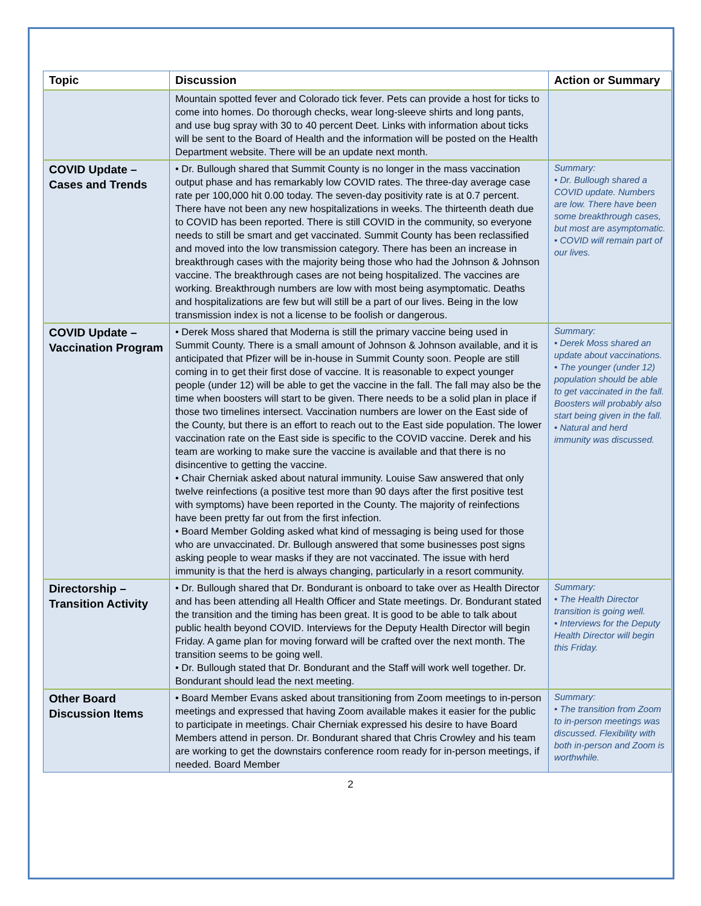| Topic | Discussion | Action or Summary |
| --- | --- | --- |
| | Mountain spotted fever and Colorado tick fever. Pets can provide a host for ticks to come into homes. Do thorough checks, wear long-sleeve shirts and long pants, and use bug spray with 30 to 40 percent Deet. Links with information about ticks will be sent to the Board of Health and the information will be posted on the Health Department website. There will be an update next month. | |
| COVID Update – Cases and Trends | • Dr. Bullough shared that Summit County is no longer in the mass vaccination output phase and has remarkably low COVID rates. The three-day average case rate per 100,000 hit 0.00 today. The seven-day positivity rate is at 0.7 percent. There have not been any new hospitalizations in weeks. The thirteenth death due to COVID has been reported. There is still COVID in the community, so everyone needs to still be smart and get vaccinated. Summit County has been reclassified and moved into the low transmission category. There has been an increase in breakthrough cases with the majority being those who had the Johnson & Johnson vaccine. The breakthrough cases are not being hospitalized. The vaccines are working. Breakthrough numbers are low with most being asymptomatic. Deaths and hospitalizations are few but will still be a part of our lives. Being in the low transmission index is not a license to be foolish or dangerous. | Summary: • Dr. Bullough shared a COVID update. Numbers are low. There have been some breakthrough cases, but most are asymptomatic. • COVID will remain part of our lives. |
| COVID Update – Vaccination Program | • Derek Moss shared that Moderna is still the primary vaccine being used in Summit County. There is a small amount of Johnson & Johnson available, and it is anticipated that Pfizer will be in-house in Summit County soon. People are still coming in to get their first dose of vaccine. It is reasonable to expect younger people (under 12) will be able to get the vaccine in the fall. The fall may also be the time when boosters will start to be given. There needs to be a solid plan in place if those two timelines intersect. Vaccination numbers are lower on the East side of the County, but there is an effort to reach out to the East side population. The lower vaccination rate on the East side is specific to the COVID vaccine. Derek and his team are working to make sure the vaccine is available and that there is no disincentive to getting the vaccine. • Chair Cherniak asked about natural immunity. Louise Saw answered that only twelve reinfections (a positive test more than 90 days after the first positive test with symptoms) have been reported in the County. The majority of reinfections have been pretty far out from the first infection. • Board Member Golding asked what kind of messaging is being used for those who are unvaccinated. Dr. Bullough answered that some businesses post signs asking people to wear masks if they are not vaccinated. The issue with herd immunity is that the herd is always changing, particularly in a resort community. | Summary: • Derek Moss shared an update about vaccinations. • The younger (under 12) population should be able to get vaccinated in the fall. Boosters will probably also start being given in the fall. • Natural and herd immunity was discussed. |
| Directorship – Transition Activity | • Dr. Bullough shared that Dr. Bondurant is onboard to take over as Health Director and has been attending all Health Officer and State meetings. Dr. Bondurant stated the transition and the timing has been great. It is good to be able to talk about public health beyond COVID. Interviews for the Deputy Health Director will begin Friday. A game plan for moving forward will be crafted over the next month. The transition seems to be going well. • Dr. Bullough stated that Dr. Bondurant and the Staff will work well together. Dr. Bondurant should lead the next meeting. | Summary: • The Health Director transition is going well. • Interviews for the Deputy Health Director will begin this Friday. |
| Other Board Discussion Items | • Board Member Evans asked about transitioning from Zoom meetings to in-person meetings and expressed that having Zoom available makes it easier for the public to participate in meetings. Chair Cherniak expressed his desire to have Board Members attend in person. Dr. Bondurant shared that Chris Crowley and his team are working to get the downstairs conference room ready for in-person meetings, if needed. Board Member | Summary: • The transition from Zoom to in-person meetings was discussed. Flexibility with both in-person and Zoom is worthwhile. |
2